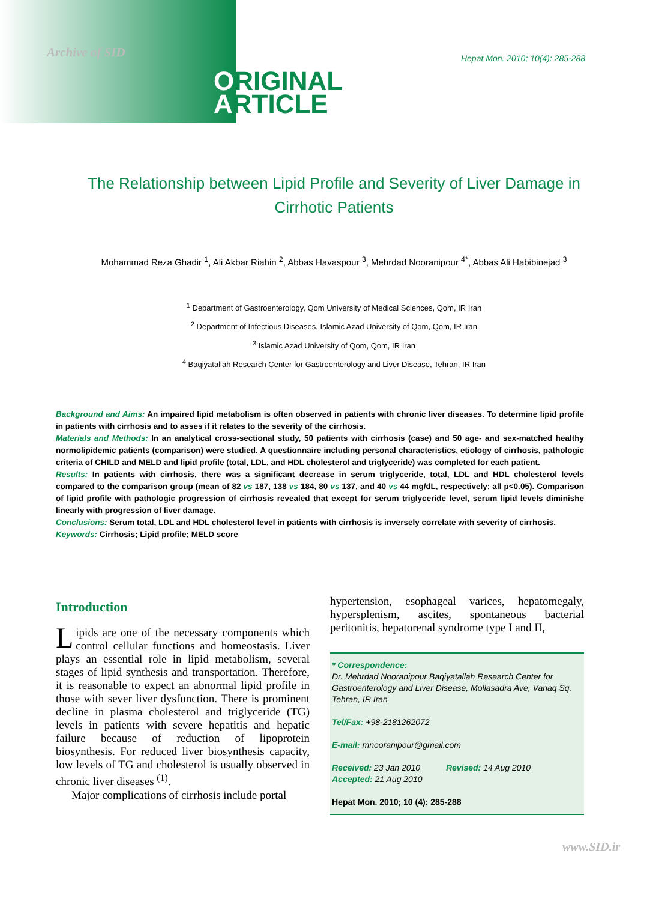Archive of SID
Hepat Mon. 2010; 10(4): 285-288
ORIGINAL
ARTICLE
The Relationship between Lipid Profile and Severity of Liver Damage in Cirrhotic Patients
Mohammad Reza Ghadir <sup>1</sup>, Ali Akbar Riahin <sup>2</sup>, Abbas Havaspour <sup>3</sup>, Mehrdad Nooranipour <sup>4*</sup>, Abbas Ali Habibinejad <sup>3</sup>
<sup>1</sup> Department of Gastroenterology, Qom University of Medical Sciences, Qom, IR Iran
<sup>2</sup> Department of Infectious Diseases, Islamic Azad University of Qom, Qom, IR Iran
<sup>3</sup> Islamic Azad University of Qom, Qom, IR Iran
<sup>4</sup> Baqiyatallah Research Center for Gastroenterology and Liver Disease, Tehran, IR Iran
Background and Aims: An impaired lipid metabolism is often observed in patients with chronic liver diseases. To determine lipid profile in patients with cirrhosis and to asses if it relates to the severity of the cirrhosis.
Materials and Methods: In an analytical cross-sectional study, 50 patients with cirrhosis (case) and 50 age- and sex-matched healthy normolipidemic patients (comparison) were studied. A questionnaire including personal characteristics, etiology of cirrhosis, pathologic criteria of CHILD and MELD and lipid profile (total, LDL, and HDL cholesterol and triglyceride) was completed for each patient.
Results: In patients with cirrhosis, there was a significant decrease in serum triglyceride, total, LDL and HDL cholesterol levels compared to the comparison group (mean of 82 vs 187, 138 vs 184, 80 vs 137, and 40 vs 44 mg/dL, respectively; all p<0.05). Comparison of lipid profile with pathologic progression of cirrhosis revealed that except for serum triglyceride level, serum lipid levels diminishe linearly with progression of liver damage.
Conclusions: Serum total, LDL and HDL cholesterol level in patients with cirrhosis is inversely correlate with severity of cirrhosis.
Keywords: Cirrhosis; Lipid profile; MELD score
Introduction
Lipids are one of the necessary components which control cellular functions and homeostasis. Liver plays an essential role in lipid metabolism, several stages of lipid synthesis and transportation. Therefore, it is reasonable to expect an abnormal lipid profile in those with sever liver dysfunction. There is prominent decline in plasma cholesterol and triglyceride (TG) levels in patients with severe hepatitis and hepatic failure because of reduction of lipoprotein biosynthesis. For reduced liver biosynthesis capacity, low levels of TG and cholesterol is usually observed in chronic liver diseases <sup>(1)</sup>.
Major complications of cirrhosis include portal
hypertension, esophageal varices, hepatomegaly, hypersplenism, ascites, spontaneous bacterial peritonitis, hepatorenal syndrome type I and II,
* Correspondence:
Dr. Mehrdad Nooranipour Baqiyatallah Research Center for Gastroenterology and Liver Disease, Mollasadra Ave, Vanaq Sq, Tehran, IR Iran
Tel/Fax: +98-2181262072
E-mail: mnooranipour@gmail.com
Received: 23 Jan 2010 Revised: 14 Aug 2010
Accepted: 21 Aug 2010
Hepat Mon. 2010; 10 (4): 285-288
www.SID.ir